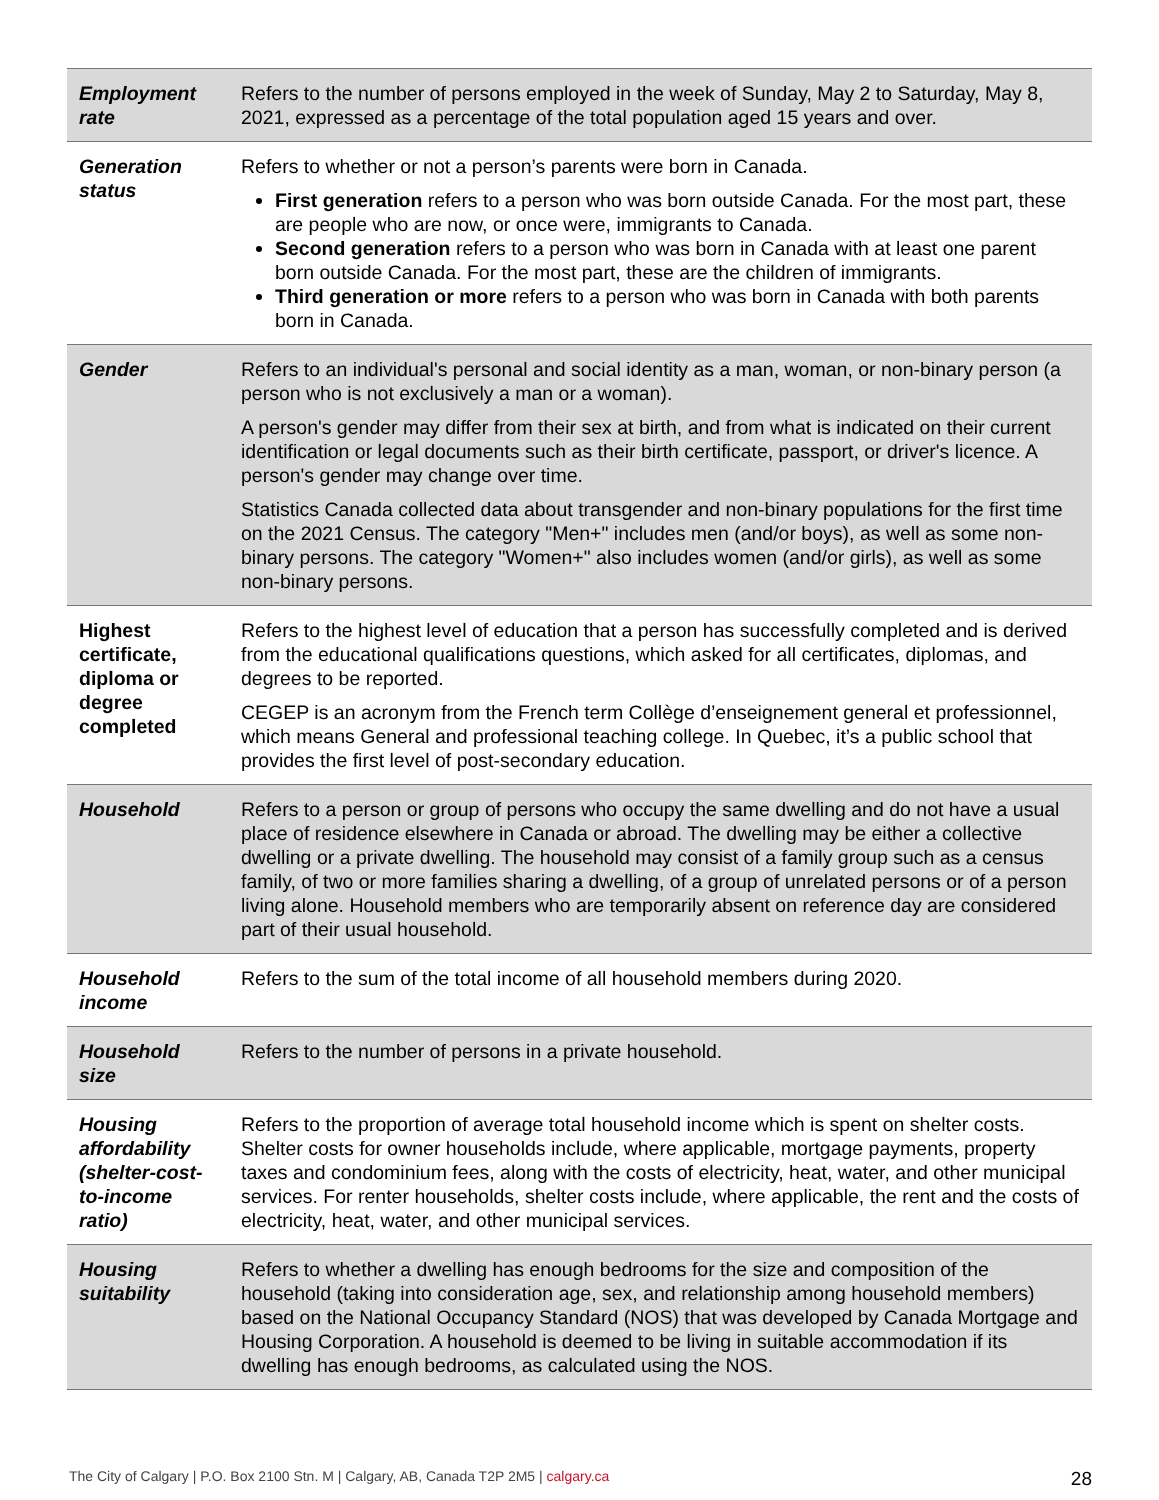| Employment rate | Refers to the number of persons employed in the week of Sunday, May 2 to Saturday, May 8, 2021, expressed as a percentage of the total population aged 15 years and over. |
| Generation status | Refers to whether or not a person’s parents were born in Canada. First generation refers to a person who was born outside Canada. For the most part, these are people who are now, or once were, immigrants to Canada. Second generation refers to a person who was born in Canada with at least one parent born outside Canada. For the most part, these are the children of immigrants. Third generation or more refers to a person who was born in Canada with both parents born in Canada. |
| Gender | Refers to an individual's personal and social identity as a man, woman, or non-binary person (a person who is not exclusively a man or a woman). A person's gender may differ from their sex at birth, and from what is indicated on their current identification or legal documents such as their birth certificate, passport, or driver's licence. A person's gender may change over time. Statistics Canada collected data about transgender and non-binary populations for the first time on the 2021 Census. The category "Men+" includes men (and/or boys), as well as some non-binary persons. The category "Women+" also includes women (and/or girls), as well as some non-binary persons. |
| Highest certificate, diploma or degree completed | Refers to the highest level of education that a person has successfully completed and is derived from the educational qualifications questions, which asked for all certificates, diplomas, and degrees to be reported. CEGEP is an acronym from the French term Collège d’enseignement general et professionnel, which means General and professional teaching college. In Quebec, it’s a public school that provides the first level of post-secondary education. |
| Household | Refers to a person or group of persons who occupy the same dwelling and do not have a usual place of residence elsewhere in Canada or abroad. The dwelling may be either a collective dwelling or a private dwelling. The household may consist of a family group such as a census family, of two or more families sharing a dwelling, of a group of unrelated persons or of a person living alone. Household members who are temporarily absent on reference day are considered part of their usual household. |
| Household income | Refers to the sum of the total income of all household members during 2020. |
| Household size | Refers to the number of persons in a private household. |
| Housing affordability (shelter-cost-to-income ratio) | Refers to the proportion of average total household income which is spent on shelter costs. Shelter costs for owner households include, where applicable, mortgage payments, property taxes and condominium fees, along with the costs of electricity, heat, water, and other municipal services. For renter households, shelter costs include, where applicable, the rent and the costs of electricity, heat, water, and other municipal services. |
| Housing suitability | Refers to whether a dwelling has enough bedrooms for the size and composition of the household (taking into consideration age, sex, and relationship among household members) based on the National Occupancy Standard (NOS) that was developed by Canada Mortgage and Housing Corporation. A household is deemed to be living in suitable accommodation if its dwelling has enough bedrooms, as calculated using the NOS. |
The City of Calgary | P.O. Box 2100 Stn. M | Calgary, AB, Canada T2P 2M5 | calgary.ca
28